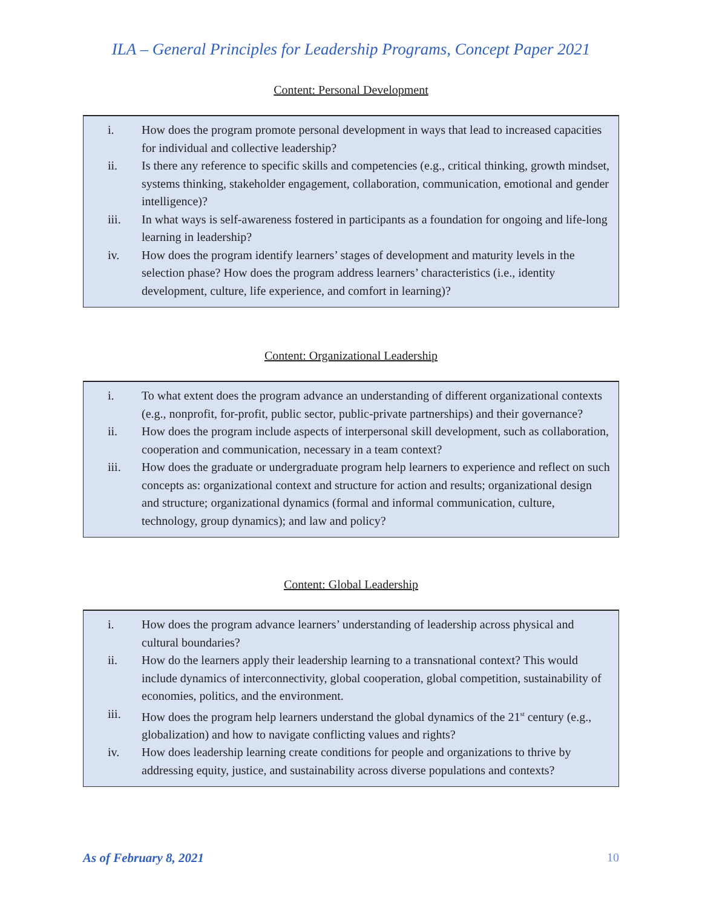ILA – General Principles for Leadership Programs, Concept Paper 2021
Content: Personal Development
i. How does the program promote personal development in ways that lead to increased capacities for individual and collective leadership?
ii. Is there any reference to specific skills and competencies (e.g., critical thinking, growth mindset, systems thinking, stakeholder engagement, collaboration, communication, emotional and gender intelligence)?
iii. In what ways is self-awareness fostered in participants as a foundation for ongoing and life-long learning in leadership?
iv. How does the program identify learners’ stages of development and maturity levels in the selection phase? How does the program address learners’ characteristics (i.e., identity development, culture, life experience, and comfort in learning)?
Content: Organizational Leadership
i. To what extent does the program advance an understanding of different organizational contexts (e.g., nonprofit, for-profit, public sector, public-private partnerships) and their governance?
ii. How does the program include aspects of interpersonal skill development, such as collaboration, cooperation and communication, necessary in a team context?
iii. How does the graduate or undergraduate program help learners to experience and reflect on such concepts as: organizational context and structure for action and results; organizational design and structure; organizational dynamics (formal and informal communication, culture, technology, group dynamics); and law and policy?
Content: Global Leadership
i. How does the program advance learners’ understanding of leadership across physical and cultural boundaries?
ii. How do the learners apply their leadership learning to a transnational context? This would include dynamics of interconnectivity, global cooperation, global competition, sustainability of economies, politics, and the environment.
iii. How does the program help learners understand the global dynamics of the 21<sup>st</sup> century (e.g., globalization) and how to navigate conflicting values and rights?
iv. How does leadership learning create conditions for people and organizations to thrive by addressing equity, justice, and sustainability across diverse populations and contexts?
As of February 8, 2021 10